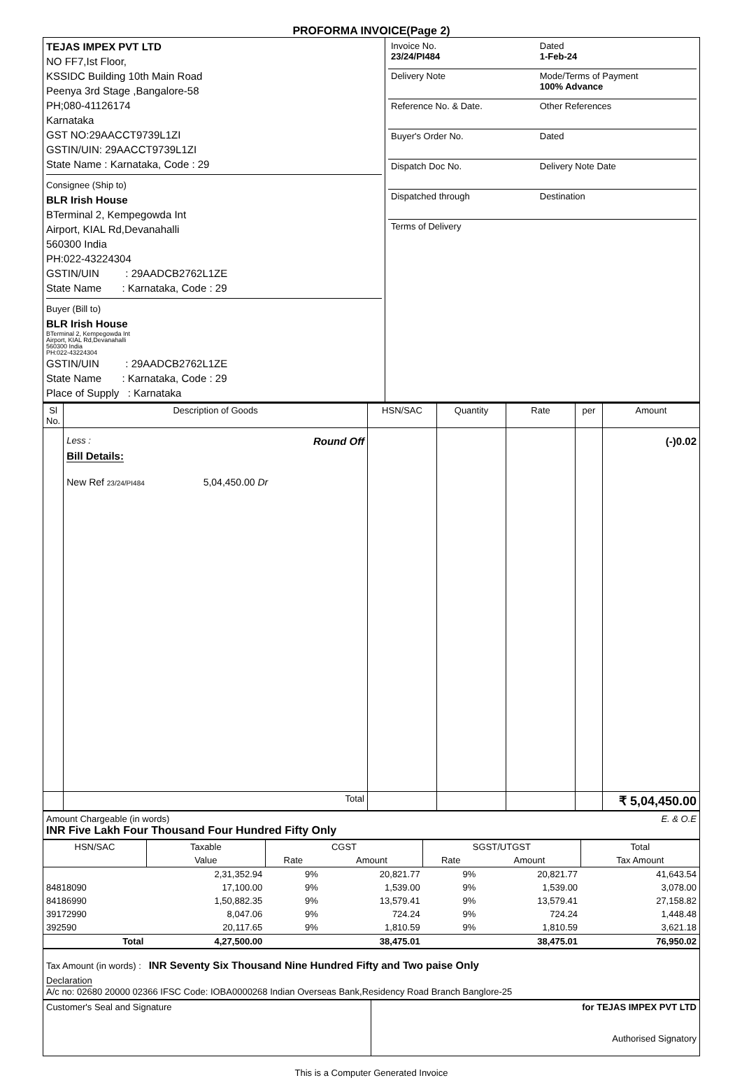PROFORMA INVOICE(Page 2)
| TEJAS IMPEX PVT LTD NO FF7,Ist Floor, KSSIDC Building 10th Main Road Peenya 3rd Stage ,Bangalore-58 PH;080-41126174 Karnataka GST NO:29AACCT9739L1ZI GSTIN/UIN: 29AACCT9739L1ZI State Name : Karnataka, Code : 29 Consignee (Ship to) BLR Irish House BTerminal 2, Kempegowda Int Airport, KIAL Rd,Devanahalli 560300 India PH:022-43224304 GSTIN/UIN : 29AADCB2762L1ZE State Name : Karnataka, Code : 29 Buyer (Bill to) BLR Irish House BTerminal 2, Kempegowda Int Airport, KIAL Rd,Devanahalli 560300 India PH:022-43224304 GSTIN/UIN : 29AADCB2762L1ZE State Name : Karnataka, Code : 29 Place of Supply : Karnataka | / Invoice No. 23/24/PI484 / Dated 1-Feb-24 / / Delivery Note / Mode/Terms of Payment 100% Advance / / Reference No. & Date. / Other References / / Buyer's Order No. / Dated / / Dispatch Doc No. / Delivery Note Date / / Dispatched through / Destination / / Terms of Delivery / / |
| Sl No. | Description of Goods | HSN/SAC | Quantity | Rate | per | Amount |
| --- | --- | --- | --- | --- | --- | --- |
| | Less : Round Off Bill Details: New Ref 23/24/PI484 5,04,450.00 Dr | | | | | (-)0.02 |
| | Total | | | | | ₹ 5,04,450.00 |
Amount Chargeable (in words) E. & O.E
INR Five Lakh Four Thousand Four Hundred Fifty Only
| HSN/SAC | Taxable | CGST | | SGST/UTGST | | Total |
| --- | --- | --- | --- | --- | --- | --- |
| | Value | Rate | Amount | Rate | Amount | Tax Amount |
| | 2,31,352.94 | 9% | 20,821.77 | 9% | 20,821.77 | 41,643.54 |
| 84818090 | 17,100.00 | 9% | 1,539.00 | 9% | 1,539.00 | 3,078.00 |
| 84186990 | 1,50,882.35 | 9% | 13,579.41 | 9% | 13,579.41 | 27,158.82 |
| 39172990 | 8,047.06 | 9% | 724.24 | 9% | 724.24 | 1,448.48 |
| 392590 | 20,117.65 | 9% | 1,810.59 | 9% | 1,810.59 | 3,621.18 |
| Total | 4,27,500.00 | | 38,475.01 | | 38,475.01 | 76,950.02 |
Tax Amount (in words) : INR Seventy Six Thousand Nine Hundred Fifty and Two paise Only
Declaration
A/c no: 02680 20000 02366 IFSC Code: IOBA0000268 Indian Overseas Bank,Residency Road Branch Banglore-25
| Customer's Seal and Signature | for TEJAS IMPEX PVT LTD Authorised Signatory |
This is a Computer Generated Invoice